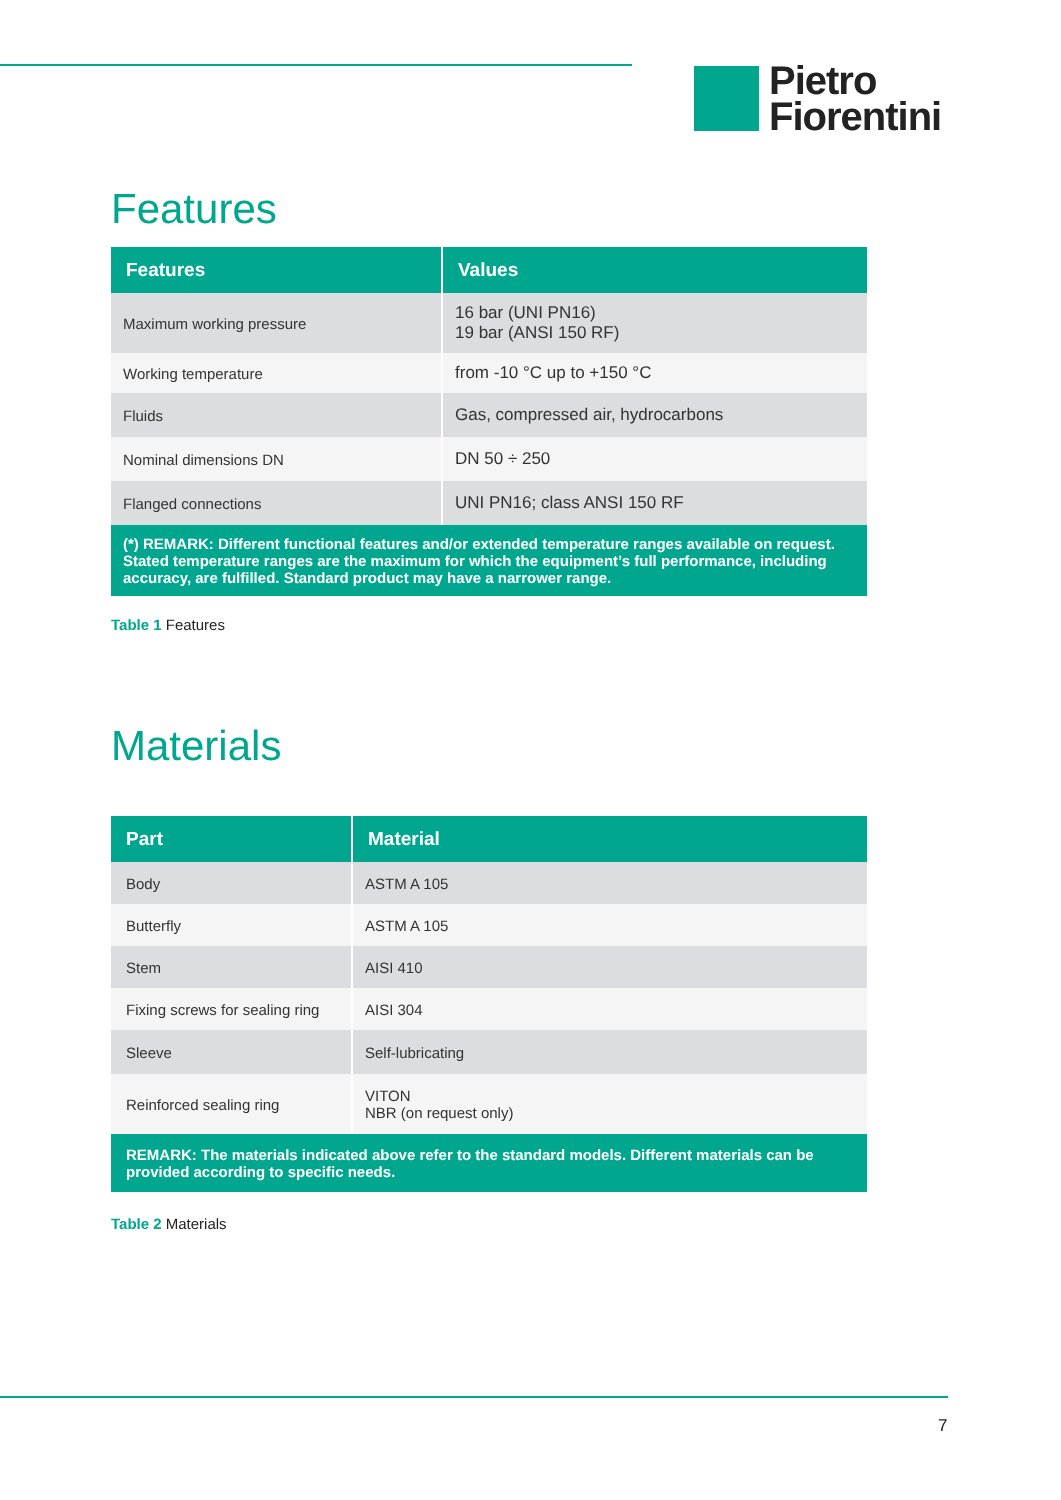Pietro
Fiorentini
Features
| Features | Values |
| --- | --- |
| Maximum working pressure | 16 bar (UNI PN16) 19 bar (ANSI 150 RF) |
| Working temperature | from -10 °C up to +150 °C |
| Fluids | Gas, compressed air, hydrocarbons |
| Nominal dimensions DN | DN 50 ÷ 250 |
| Flanged connections | UNI PN16; class ANSI 150 RF |
| (*) REMARK: Different functional features and/or extended temperature ranges available on request. Stated temperature ranges are the maximum for which the equipment’s full performance, including accuracy, are fulfilled. Standard product may have a narrower range. | |
Table 1 Features
Materials
| Part | Material |
| --- | --- |
| Body | ASTM A 105 |
| Butterfly | ASTM A 105 |
| Stem | AISI 410 |
| Fixing screws for sealing ring | AISI 304 |
| Sleeve | Self-lubricating |
| Reinforced sealing ring | VITON NBR (on request only) |
| REMARK: The materials indicated above refer to the standard models. Different materials can be provided according to specific needs. | |
Table 2 Materials
7